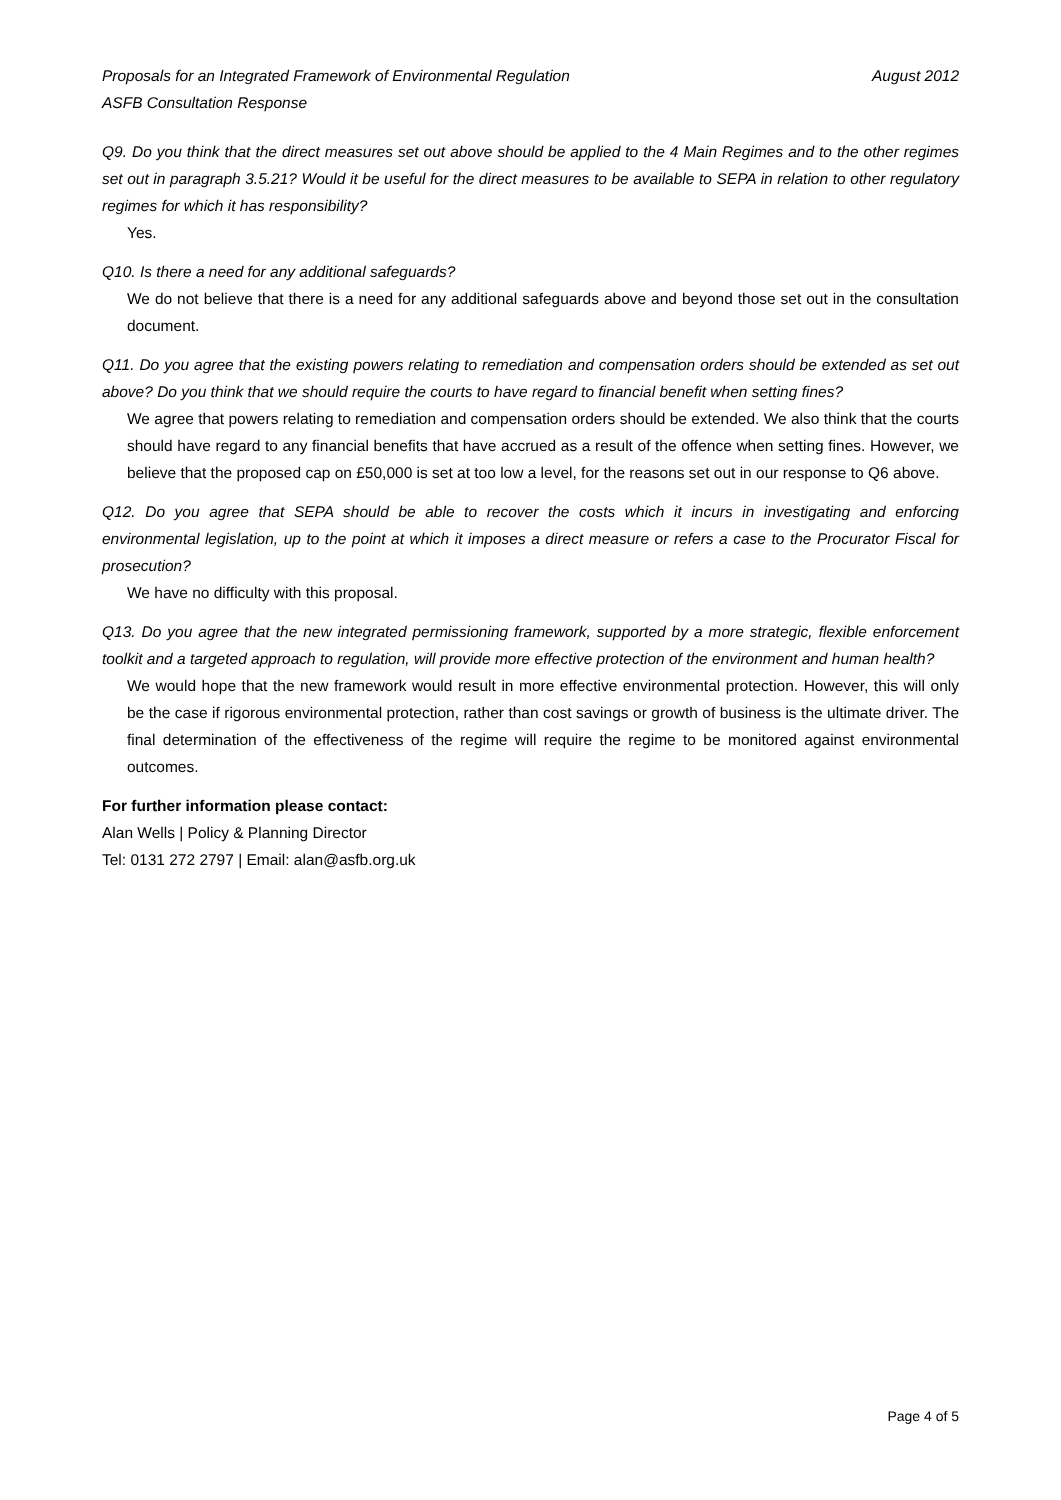Proposals for an Integrated Framework of Environmental Regulation August 2012
ASFB Consultation Response
Q9. Do you think that the direct measures set out above should be applied to the 4 Main Regimes and to the other regimes set out in paragraph 3.5.21? Would it be useful for the direct measures to be available to SEPA in relation to other regulatory regimes for which it has responsibility?
Yes.
Q10. Is there a need for any additional safeguards?
We do not believe that there is a need for any additional safeguards above and beyond those set out in the consultation document.
Q11. Do you agree that the existing powers relating to remediation and compensation orders should be extended as set out above? Do you think that we should require the courts to have regard to financial benefit when setting fines?
We agree that powers relating to remediation and compensation orders should be extended. We also think that the courts should have regard to any financial benefits that have accrued as a result of the offence when setting fines. However, we believe that the proposed cap on £50,000 is set at too low a level, for the reasons set out in our response to Q6 above.
Q12. Do you agree that SEPA should be able to recover the costs which it incurs in investigating and enforcing environmental legislation, up to the point at which it imposes a direct measure or refers a case to the Procurator Fiscal for prosecution?
We have no difficulty with this proposal.
Q13. Do you agree that the new integrated permissioning framework, supported by a more strategic, flexible enforcement toolkit and a targeted approach to regulation, will provide more effective protection of the environment and human health?
We would hope that the new framework would result in more effective environmental protection. However, this will only be the case if rigorous environmental protection, rather than cost savings or growth of business is the ultimate driver. The final determination of the effectiveness of the regime will require the regime to be monitored against environmental outcomes.
For further information please contact:
Alan Wells | Policy & Planning Director
Tel: 0131 272 2797 | Email: alan@asfb.org.uk
Page 4 of 5